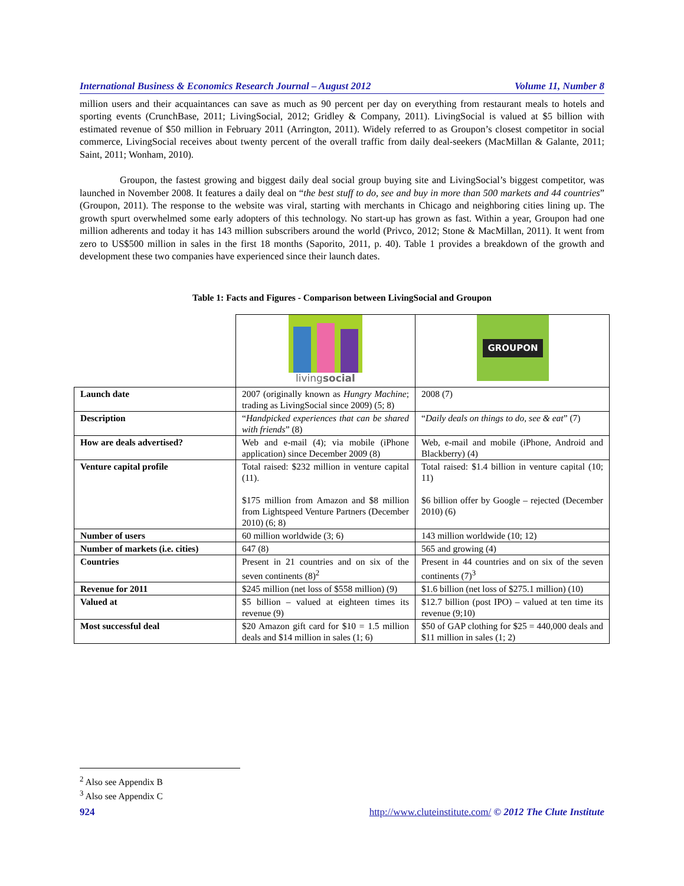International Business & Economics Research Journal – August 2012 Volume 11, Number 8
million users and their acquaintances can save as much as 90 percent per day on everything from restaurant meals to hotels and sporting events (CrunchBase, 2011; LivingSocial, 2012; Gridley & Company, 2011). LivingSocial is valued at $5 billion with estimated revenue of $50 million in February 2011 (Arrington, 2011). Widely referred to as Groupon’s closest competitor in social commerce, LivingSocial receives about twenty percent of the overall traffic from daily deal-seekers (MacMillan & Galante, 2011; Saint, 2011; Wonham, 2010).
Groupon, the fastest growing and biggest daily deal social group buying site and LivingSocial’s biggest competitor, was launched in November 2008. It features a daily deal on “the best stuff to do, see and buy in more than 500 markets and 44 countries” (Groupon, 2011). The response to the website was viral, starting with merchants in Chicago and neighboring cities lining up. The growth spurt overwhelmed some early adopters of this technology. No start-up has grown as fast. Within a year, Groupon had one million adherents and today it has 143 million subscribers around the world (Privco, 2012; Stone & MacMillan, 2011). It went from zero to US$500 million in sales in the first 18 months (Saporito, 2011, p. 40). Table 1 provides a breakdown of the growth and development these two companies have experienced since their launch dates.
Table 1: Facts and Figures - Comparison between LivingSocial and Groupon
| | living social | GROUPON |
| Launch date | 2007 (originally known as Hungry Machine ; trading as LivingSocial since 2009) (5; 8) | 2008 (7) |
| Description | “ Handpicked experiences that can be shared with friends ” (8) | “ Daily deals on things to do, see & eat ” (7) |
| How are deals advertised? | Web and e-mail (4); via mobile (iPhone application) since December 2009 (8) | Web, e-mail and mobile (iPhone, Android and Blackberry) (4) |
| Venture capital profile | Total raised: $232 million in venture capital (11). $175 million from Amazon and $8 million from Lightspeed Venture Partners (December 2010) (6; 8) | Total raised: $1.4 billion in venture capital (10; 11) $6 billion offer by Google – rejected (December 2010) (6) |
| Number of users | 60 million worldwide (3; 6) | 143 million worldwide (10; 12) |
| Number of markets (i.e. cities) | 647 (8) | 565 and growing (4) |
| Countries | Present in 21 countries and on six of the seven continents (8)<sup>2</sup> | Present in 44 countries and on six of the seven continents (7)<sup>3</sup> |
| Revenue for 2011 | $245 million (net loss of $558 million) (9) | $1.6 billion (net loss of $275.1 million) (10) |
| Valued at | $5 billion – valued at eighteen times its revenue (9) | $12.7 billion (post IPO) – valued at ten time its revenue (9;10) |
| Most successful deal | $20 Amazon gift card for $10 = 1.5 million deals and $14 million in sales (1; 6) | $50 of GAP clothing for $25 = 440,000 deals and $11 million in sales (1; 2) |
<sup>2</sup> Also see Appendix B
<sup>3</sup> Also see Appendix C
924 http://www.cluteinstitute.com/ © 2012 The Clute Institute